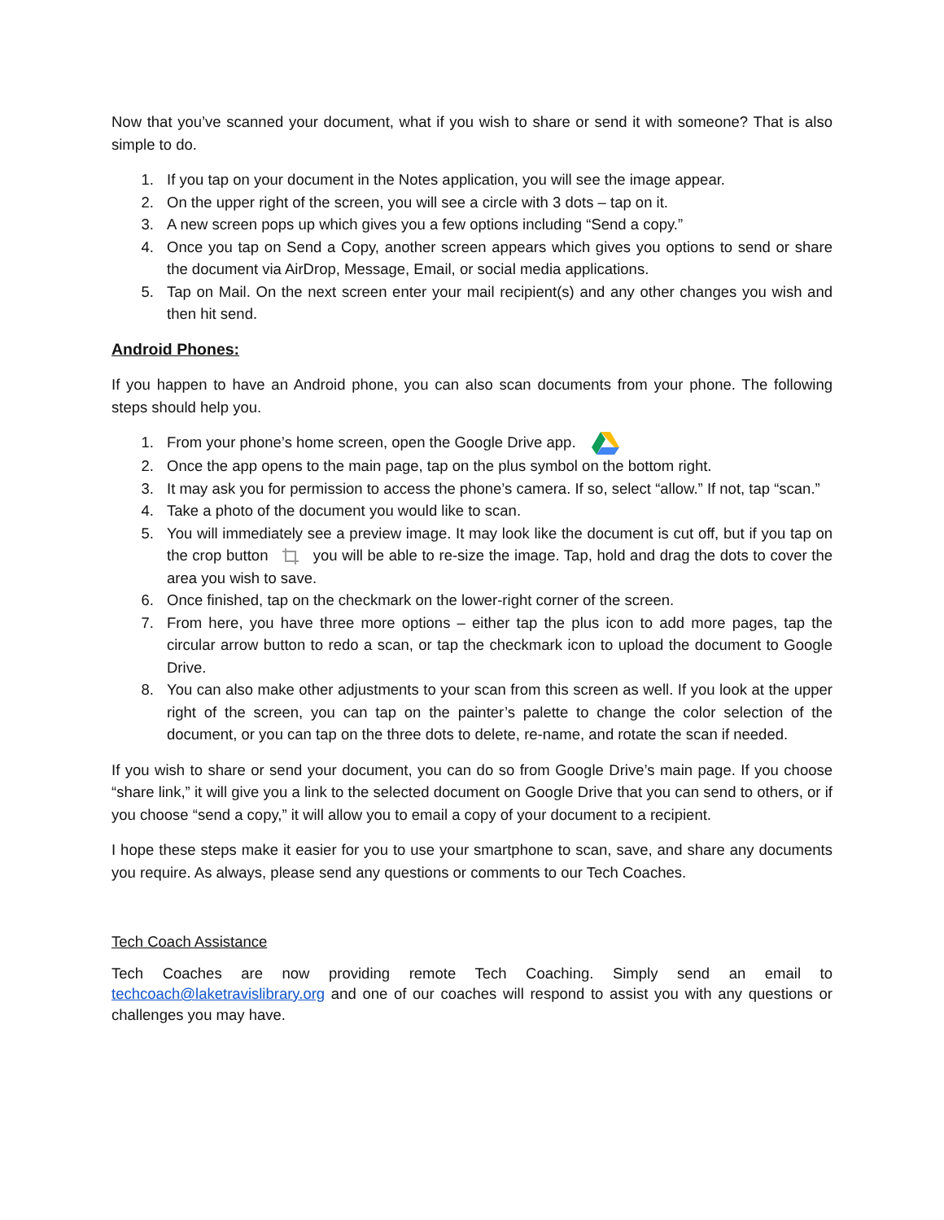Now that you’ve scanned your document, what if you wish to share or send it with someone? That is also simple to do.
1. If you tap on your document in the Notes application, you will see the image appear.
2. On the upper right of the screen, you will see a circle with 3 dots – tap on it.
3. A new screen pops up which gives you a few options including “Send a copy.”
4. Once you tap on Send a Copy, another screen appears which gives you options to send or share the document via AirDrop, Message, Email, or social media applications.
5. Tap on Mail. On the next screen enter your mail recipient(s) and any other changes you wish and then hit send.
Android Phones:
If you happen to have an Android phone, you can also scan documents from your phone. The following steps should help you.
1. From your phone’s home screen, open the Google Drive app.
2. Once the app opens to the main page, tap on the plus symbol on the bottom right.
3. It may ask you for permission to access the phone’s camera. If so, select “allow.” If not, tap “scan.”
4. Take a photo of the document you would like to scan.
5. You will immediately see a preview image. It may look like the document is cut off, but if you tap on the crop button you will be able to re-size the image. Tap, hold and drag the dots to cover the area you wish to save.
6. Once finished, tap on the checkmark on the lower-right corner of the screen.
7. From here, you have three more options – either tap the plus icon to add more pages, tap the circular arrow button to redo a scan, or tap the checkmark icon to upload the document to Google Drive.
8. You can also make other adjustments to your scan from this screen as well. If you look at the upper right of the screen, you can tap on the painter’s palette to change the color selection of the document, or you can tap on the three dots to delete, re-name, and rotate the scan if needed.
If you wish to share or send your document, you can do so from Google Drive’s main page. If you choose “share link,” it will give you a link to the selected document on Google Drive that you can send to others, or if you choose “send a copy,” it will allow you to email a copy of your document to a recipient.
I hope these steps make it easier for you to use your smartphone to scan, save, and share any documents you require. As always, please send any questions or comments to our Tech Coaches.
Tech Coach Assistance
Tech Coaches are now providing remote Tech Coaching. Simply send an email to techcoach@laketravislibrary.org and one of our coaches will respond to assist you with any questions or challenges you may have.